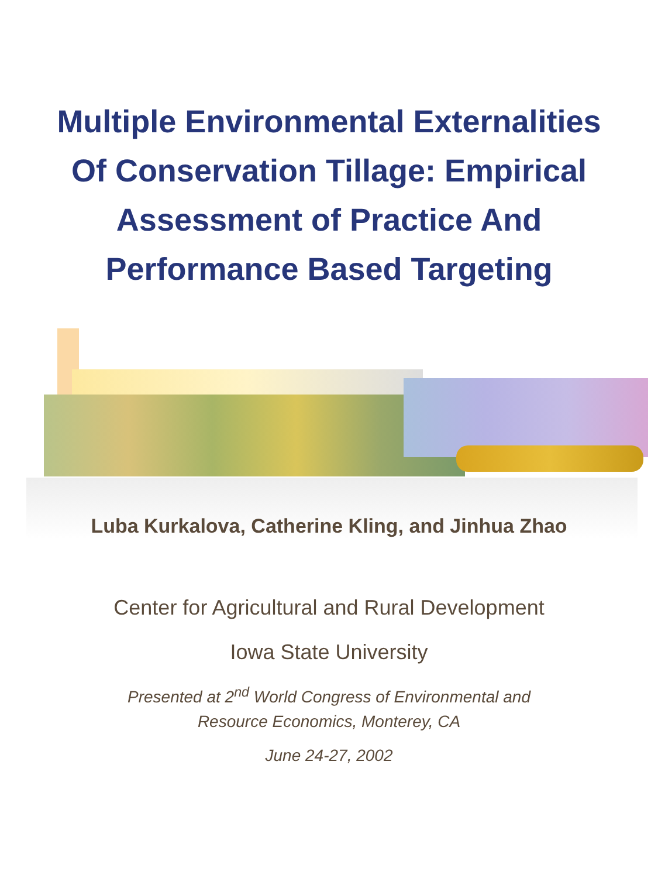Multiple Environmental Externalities Of Conservation Tillage: Empirical Assessment of Practice And Performance Based Targeting
Luba Kurkalova, Catherine Kling, and Jinhua Zhao
Center for Agricultural and Rural Development
Iowa State University
Presented at 2<sup>nd</sup> World Congress of Environmental and
Resource Economics, Monterey, CA
June 24-27, 2002